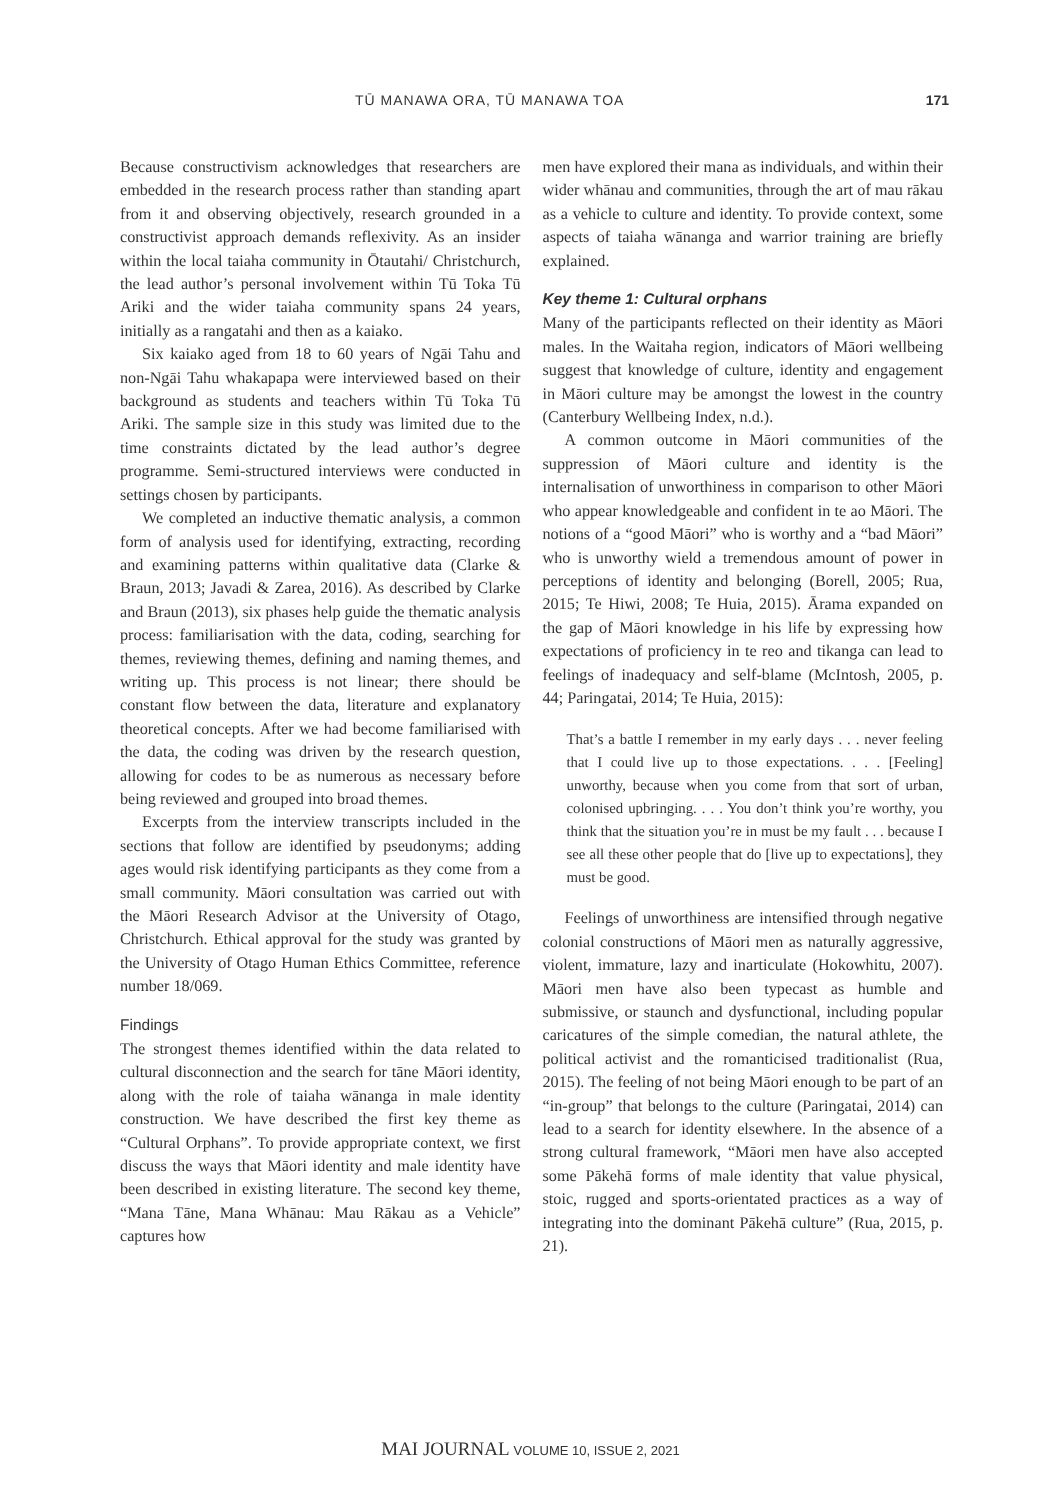TŪ MANAWA ORA, TŪ MANAWA TOA 171
Because constructivism acknowledges that researchers are embedded in the research process rather than standing apart from it and observing objectively, research grounded in a constructivist approach demands reflexivity. As an insider within the local taiaha community in Ōtautahi/ Christchurch, the lead author’s personal involvement within Tū Toka Tū Ariki and the wider taiaha community spans 24 years, initially as a rangatahi and then as a kaiako.
Six kaiako aged from 18 to 60 years of Ngāi Tahu and non-Ngāi Tahu whakapapa were interviewed based on their background as students and teachers within Tū Toka Tū Ariki. The sample size in this study was limited due to the time constraints dictated by the lead author’s degree programme. Semi-structured interviews were conducted in settings chosen by participants.
We completed an inductive thematic analysis, a common form of analysis used for identifying, extracting, recording and examining patterns within qualitative data (Clarke & Braun, 2013; Javadi & Zarea, 2016). As described by Clarke and Braun (2013), six phases help guide the thematic analysis process: familiarisation with the data, coding, searching for themes, reviewing themes, defining and naming themes, and writing up. This process is not linear; there should be constant flow between the data, literature and explanatory theoretical concepts. After we had become familiarised with the data, the coding was driven by the research question, allowing for codes to be as numerous as necessary before being reviewed and grouped into broad themes.
Excerpts from the interview transcripts included in the sections that follow are identified by pseudonyms; adding ages would risk identifying participants as they come from a small community. Māori consultation was carried out with the Māori Research Advisor at the University of Otago, Christchurch. Ethical approval for the study was granted by the University of Otago Human Ethics Committee, reference number 18/069.
Findings
The strongest themes identified within the data related to cultural disconnection and the search for tāne Māori identity, along with the role of taiaha wānanga in male identity construction. We have described the first key theme as “Cultural Orphans”. To provide appropriate context, we first discuss the ways that Māori identity and male identity have been described in existing literature. The second key theme, “Mana Tāne, Mana Whānau: Mau Rākau as a Vehicle” captures how
men have explored their mana as individuals, and within their wider whānau and communities, through the art of mau rākau as a vehicle to culture and identity. To provide context, some aspects of taiaha wānanga and warrior training are briefly explained.
Key theme 1: Cultural orphans
Many of the participants reflected on their identity as Māori males. In the Waitaha region, indicators of Māori wellbeing suggest that knowledge of culture, identity and engagement in Māori culture may be amongst the lowest in the country (Canterbury Wellbeing Index, n.d.).
A common outcome in Māori communities of the suppression of Māori culture and identity is the internalisation of unworthiness in comparison to other Māori who appear knowledgeable and confident in te ao Māori. The notions of a “good Māori” who is worthy and a “bad Māori” who is unworthy wield a tremendous amount of power in perceptions of identity and belonging (Borell, 2005; Rua, 2015; Te Hiwi, 2008; Te Huia, 2015). Ārama expanded on the gap of Māori knowledge in his life by expressing how expectations of proficiency in te reo and tikanga can lead to feelings of inadequacy and self-blame (McIntosh, 2005, p. 44; Paringatai, 2014; Te Huia, 2015):
That’s a battle I remember in my early days . . . never feeling that I could live up to those expectations. . . . [Feeling] unworthy, because when you come from that sort of urban, colonised upbringing. . . . You don’t think you’re worthy, you think that the situation you’re in must be my fault . . . because I see all these other people that do [live up to expectations], they must be good.
Feelings of unworthiness are intensified through negative colonial constructions of Māori men as naturally aggressive, violent, immature, lazy and inarticulate (Hokowhitu, 2007). Māori men have also been typecast as humble and submissive, or staunch and dysfunctional, including popular caricatures of the simple comedian, the natural athlete, the political activist and the romanticised traditionalist (Rua, 2015). The feeling of not being Māori enough to be part of an “in-group” that belongs to the culture (Paringatai, 2014) can lead to a search for identity elsewhere. In the absence of a strong cultural framework, “Māori men have also accepted some Pākehā forms of male identity that value physical, stoic, rugged and sports-orientated practices as a way of integrating into the dominant Pākehā culture” (Rua, 2015, p. 21).
MAI JOURNAL VOLUME 10, ISSUE 2, 2021